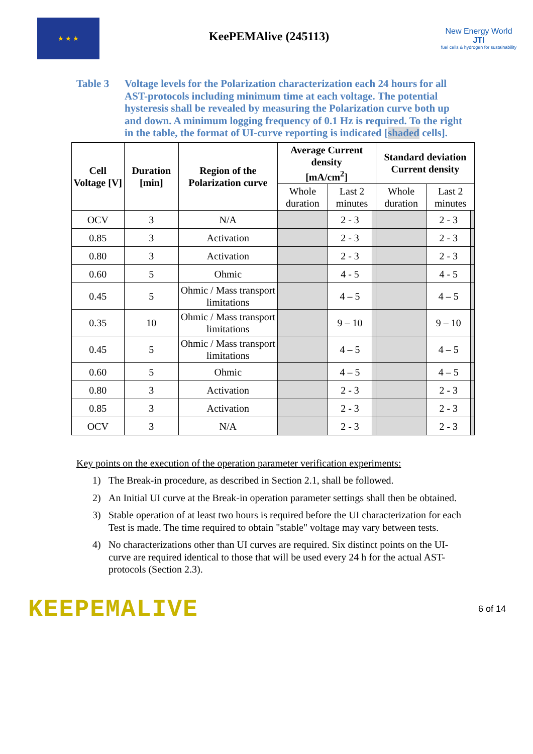★ ★ ★
KeePEMAlive (245113)
New Energy World JTI
fuel cells & hydrogen for sustainability
Table 3 Voltage levels for the Polarization characterization each 24 hours for all AST-protocols including minimum time at each voltage. The potential hysteresis shall be revealed by measuring the Polarization curve both up and down. A minimum logging frequency of 0.1 Hz is required. To the right in the table, the format of UI-curve reporting is indicated [shaded cells].
| Cell Voltage [V] | Duration [min] | Region of the Polarization curve | Average Current density [mA/cm<sup>2</sup>] | | | Standard deviation Current density | | |
| --- | --- | --- | --- | --- | --- | --- | --- | --- |
| | | | Whole duration | Last 2 minutes | | Whole duration | Last 2 minutes | |
| OCV | 3 | N/A | | 2 - 3 | | | 2 - 3 | |
| 0.85 | 3 | Activation | | 2 - 3 | | | 2 - 3 | |
| 0.80 | 3 | Activation | | 2 - 3 | | | 2 - 3 | |
| 0.60 | 5 | Ohmic | | 4 - 5 | | | 4 - 5 | |
| 0.45 | 5 | Ohmic / Mass transport limitations | | 4 – 5 | | | 4 – 5 | |
| 0.35 | 10 | Ohmic / Mass transport limitations | | 9 – 10 | | | 9 – 10 | |
| 0.45 | 5 | Ohmic / Mass transport limitations | | 4 – 5 | | | 4 – 5 | |
| 0.60 | 5 | Ohmic | | 4 – 5 | | | 4 – 5 | |
| 0.80 | 3 | Activation | | 2 - 3 | | | 2 - 3 | |
| 0.85 | 3 | Activation | | 2 - 3 | | | 2 - 3 | |
| OCV | 3 | N/A | | 2 - 3 | | | 2 - 3 | |
Key points on the execution of the operation parameter verification experiments:
1) The Break-in procedure, as described in Section 2.1, shall be followed.
2) An Initial UI curve at the Break-in operation parameter settings shall then be obtained.
3) Stable operation of at least two hours is required before the UI characterization for each Test is made. The time required to obtain "stable" voltage may vary between tests.
4) No characterizations other than UI curves are required. Six distinct points on the UI-curve are required identical to those that will be used every 24 h for the actual AST-protocols (Section 2.3).
KEEPEMALIVE
6 of 14